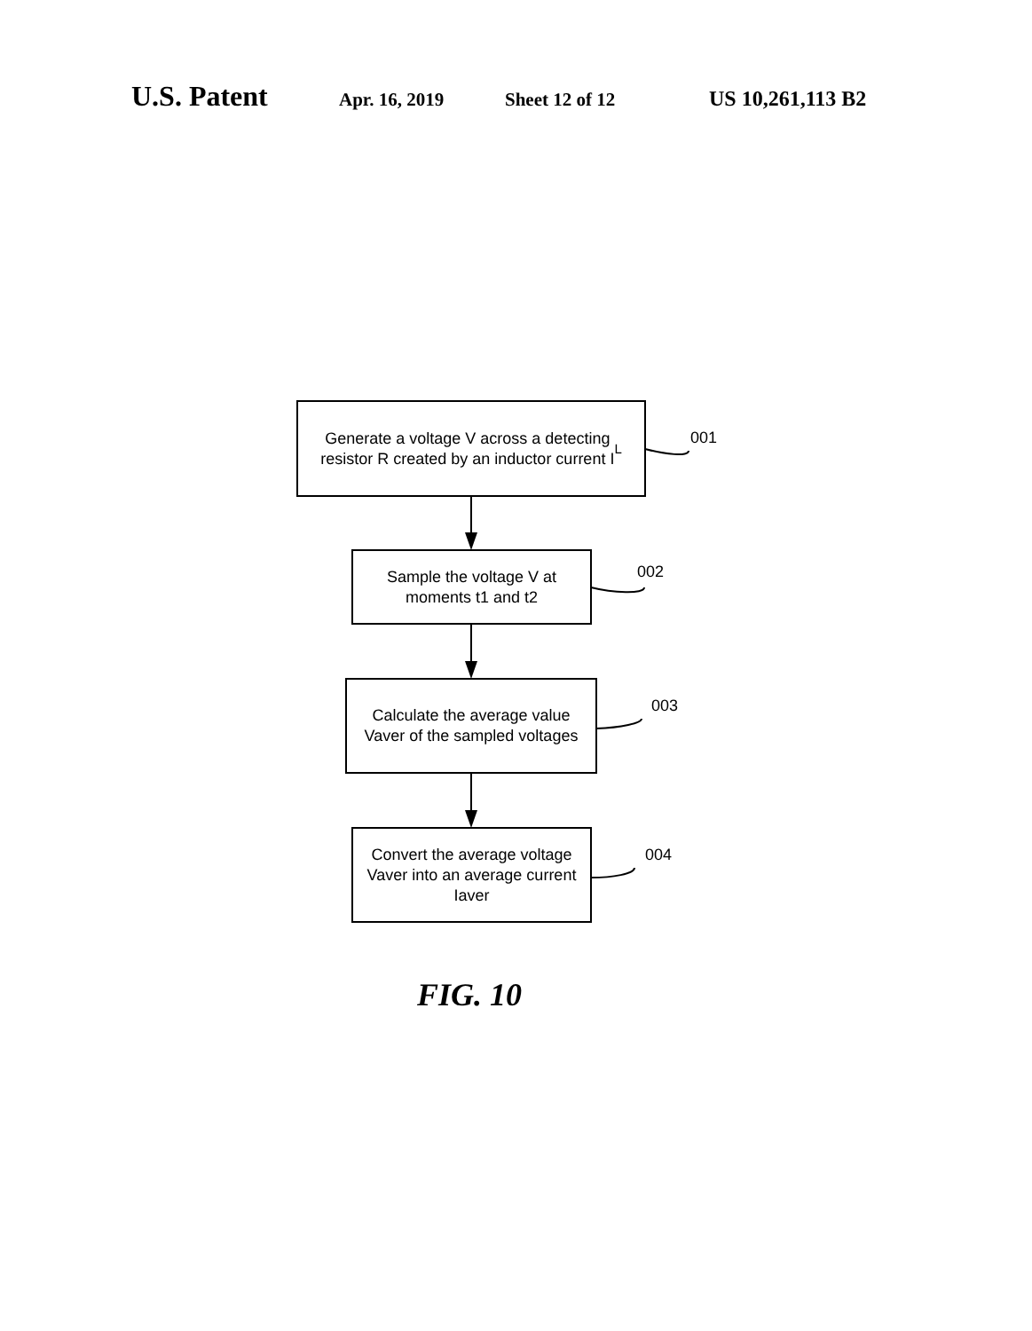U.S. Patent Apr. 16, 2019 Sheet 12 of 12 US 10,261,113 B2
Generate a voltage V across a detecting
resistor R created by an inductor current I<sub>L</sub>
001
Sample the voltage V at
moments t1 and t2
002
Calculate the average value
Vaver of the sampled voltages
003
Convert the average voltage
Vaver into an average current
Iaver
004
FIG. 10